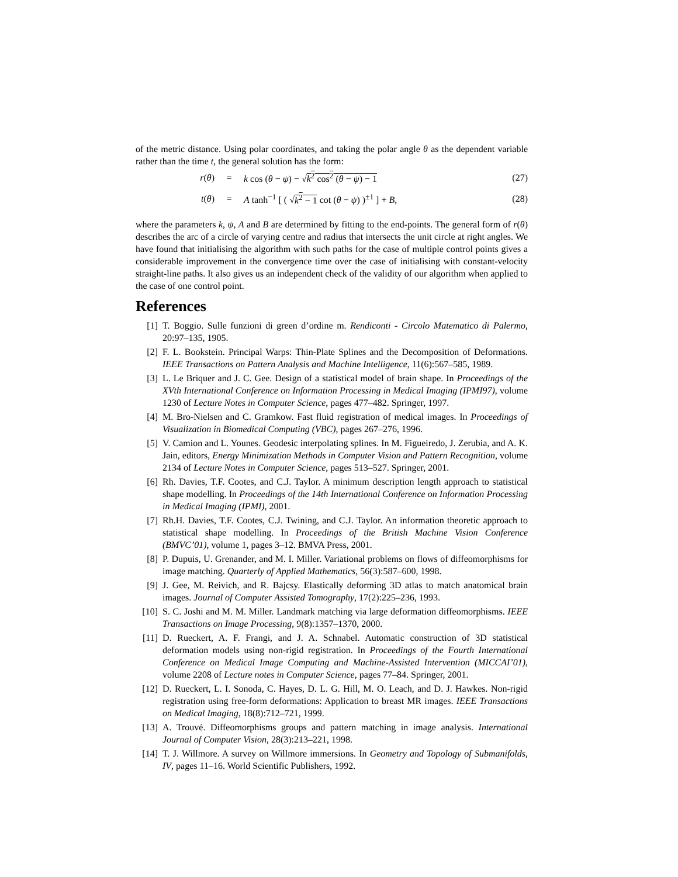of the metric distance. Using polar coordinates, and taking the polar angle θ as the dependent variable rather than the time t, the general solution has the form:
r(θ) = k cos (θ − ψ) − √k<sup>2</sup> cos<sup>2</sup> (θ − ψ) − 1 (27)
t(θ) = A tanh<sup>−1</sup> [ ( √k<sup>2</sup> − 1 cot (θ − ψ) )<sup>±1</sup> ] + B, (28)
where the parameters k, ψ, A and B are determined by fitting to the end-points. The general form of r(θ) describes the arc of a circle of varying centre and radius that intersects the unit circle at right angles. We have found that initialising the algorithm with such paths for the case of multiple control points gives a considerable improvement in the convergence time over the case of initialising with constant-velocity straight-line paths. It also gives us an independent check of the validity of our algorithm when applied to the case of one control point.
References
[1] T. Boggio. Sulle funzioni di green d’ordine m. Rendiconti - Circolo Matematico di Palermo, 20:97–135, 1905.
[2] F. L. Bookstein. Principal Warps: Thin-Plate Splines and the Decomposition of Deformations. IEEE Transactions on Pattern Analysis and Machine Intelligence, 11(6):567–585, 1989.
[3] L. Le Briquer and J. C. Gee. Design of a statistical model of brain shape. In Proceedings of the XVth International Conference on Information Processing in Medical Imaging (IPMI97), volume 1230 of Lecture Notes in Computer Science, pages 477–482. Springer, 1997.
[4] M. Bro-Nielsen and C. Gramkow. Fast fluid registration of medical images. In Proceedings of Visualization in Biomedical Computing (VBC), pages 267–276, 1996.
[5] V. Camion and L. Younes. Geodesic interpolating splines. In M. Figueiredo, J. Zerubia, and A. K. Jain, editors, Energy Minimization Methods in Computer Vision and Pattern Recognition, volume 2134 of Lecture Notes in Computer Science, pages 513–527. Springer, 2001.
[6] Rh. Davies, T.F. Cootes, and C.J. Taylor. A minimum description length approach to statistical shape modelling. In Proceedings of the 14th International Conference on Information Processing in Medical Imaging (IPMI), 2001.
[7] Rh.H. Davies, T.F. Cootes, C.J. Twining, and C.J. Taylor. An information theoretic approach to statistical shape modelling. In Proceedings of the British Machine Vision Conference (BMVC’01), volume 1, pages 3–12. BMVA Press, 2001.
[8] P. Dupuis, U. Grenander, and M. I. Miller. Variational problems on flows of diffeomorphisms for image matching. Quarterly of Applied Mathematics, 56(3):587–600, 1998.
[9] J. Gee, M. Reivich, and R. Bajcsy. Elastically deforming 3D atlas to match anatomical brain images. Journal of Computer Assisted Tomography, 17(2):225–236, 1993.
[10] S. C. Joshi and M. M. Miller. Landmark matching via large deformation diffeomorphisms. IEEE Transactions on Image Processing, 9(8):1357–1370, 2000.
[11] D. Rueckert, A. F. Frangi, and J. A. Schnabel. Automatic construction of 3D statistical deformation models using non-rigid registration. In Proceedings of the Fourth International Conference on Medical Image Computing and Machine-Assisted Intervention (MICCAI’01), volume 2208 of Lecture notes in Computer Science, pages 77–84. Springer, 2001.
[12] D. Rueckert, L. I. Sonoda, C. Hayes, D. L. G. Hill, M. O. Leach, and D. J. Hawkes. Non-rigid registration using free-form deformations: Application to breast MR images. IEEE Transactions on Medical Imaging, 18(8):712–721, 1999.
[13] A. Trouvé. Diffeomorphisms groups and pattern matching in image analysis. International Journal of Computer Vision, 28(3):213–221, 1998.
[14] T. J. Willmore. A survey on Willmore immersions. In Geometry and Topology of Submanifolds, IV, pages 11–16. World Scientific Publishers, 1992.